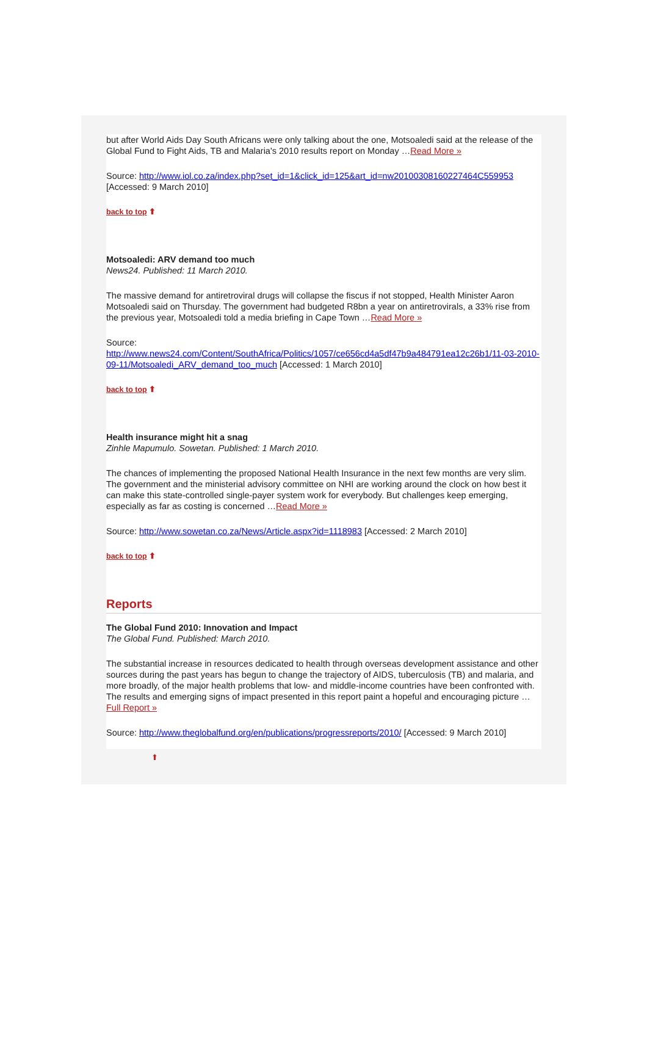but after World Aids Day South Africans were only talking about the one, Motsoaledi said at the release of the Global Fund to Fight Aids, TB and Malaria's 2010 results report on Monday …Read More »
Source: http://www.iol.co.za/index.php?set_id=1&click_id=125&art_id=nw20100308160227464C559953
[Accessed: 9 March 2010]
back to top ⬆
Motsoaledi: ARV demand too much
News24. Published: 11 March 2010.
The massive demand for antiretroviral drugs will collapse the fiscus if not stopped, Health Minister Aaron Motsoaledi said on Thursday. The government had budgeted R8bn a year on antiretrovirals, a 33% rise from the previous year, Motsoaledi told a media briefing in Cape Town …Read More »
Source:
http://www.news24.com/Content/SouthAfrica/Politics/1057/ce656cd4a5df47b9a484791ea12c26b1/11-03-2010-09-11/Motsoaledi_ARV_demand_too_much [Accessed: 1 March 2010]
back to top ⬆
Health insurance might hit a snag
Zinhle Mapumulo. Sowetan. Published: 1 March 2010.
The chances of implementing the proposed National Health Insurance in the next few months are very slim. The government and the ministerial advisory committee on NHI are working around the clock on how best it can make this state-controlled single-payer system work for everybody. But challenges keep emerging, especially as far as costing is concerned …Read More »
Source: http://www.sowetan.co.za/News/Article.aspx?id=1118983 [Accessed: 2 March 2010]
back to top ⬆
Reports
The Global Fund 2010: Innovation and Impact
The Global Fund. Published: March 2010.
The substantial increase in resources dedicated to health through overseas development assistance and other sources during the past years has begun to change the trajectory of AIDS, tuberculosis (TB) and malaria, and more broadly, of the major health problems that low- and middle-income countries have been confronted with. The results and emerging signs of impact presented in this report paint a hopeful and encouraging picture …Full Report »
Source: http://www.theglobalfund.org/en/publications/progressreports/2010/ [Accessed: 9 March 2010]
⬆